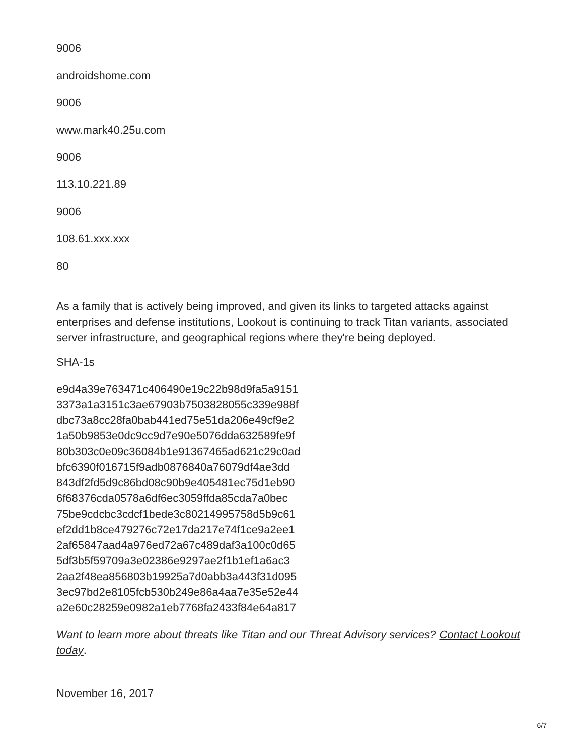9006
androidshome.com
9006
www.mark40.25u.com
9006
113.10.221.89
9006
108.61.xxx.xxx
80
As a family that is actively being improved, and given its links to targeted attacks against enterprises and defense institutions, Lookout is continuing to track Titan variants, associated server infrastructure, and geographical regions where they're being deployed.
SHA-1s
e9d4a39e763471c406490e19c22b98d9fa5a9151
3373a1a3151c3ae67903b7503828055c339e988f
dbc73a8cc28fa0bab441ed75e51da206e49cf9e2
1a50b9853e0dc9cc9d7e90e5076dda632589fe9f
80b303c0e09c36084b1e91367465ad621c29c0ad
bfc6390f016715f9adb0876840a76079df4ae3dd
843df2fd5d9c86bd08c90b9e405481ec75d1eb90
6f68376cda0578a6df6ec3059ffda85cda7a0bec
75be9cdcbc3cdcf1bede3c80214995758d5b9c61
ef2dd1b8ce479276c72e17da217e74f1ce9a2ee1
2af65847aad4a976ed72a67c489daf3a100c0d65
5df3b5f59709a3e02386e9297ae2f1b1ef1a6ac3
2aa2f48ea856803b19925a7d0abb3a443f31d095
3ec97bd2e8105fcb530b249e86a4aa7e35e52e44
a2e60c28259e0982a1eb7768fa2433f84e64a817
Want to learn more about threats like Titan and our Threat Advisory services? Contact Lookout today.
November 16, 2017
6/7